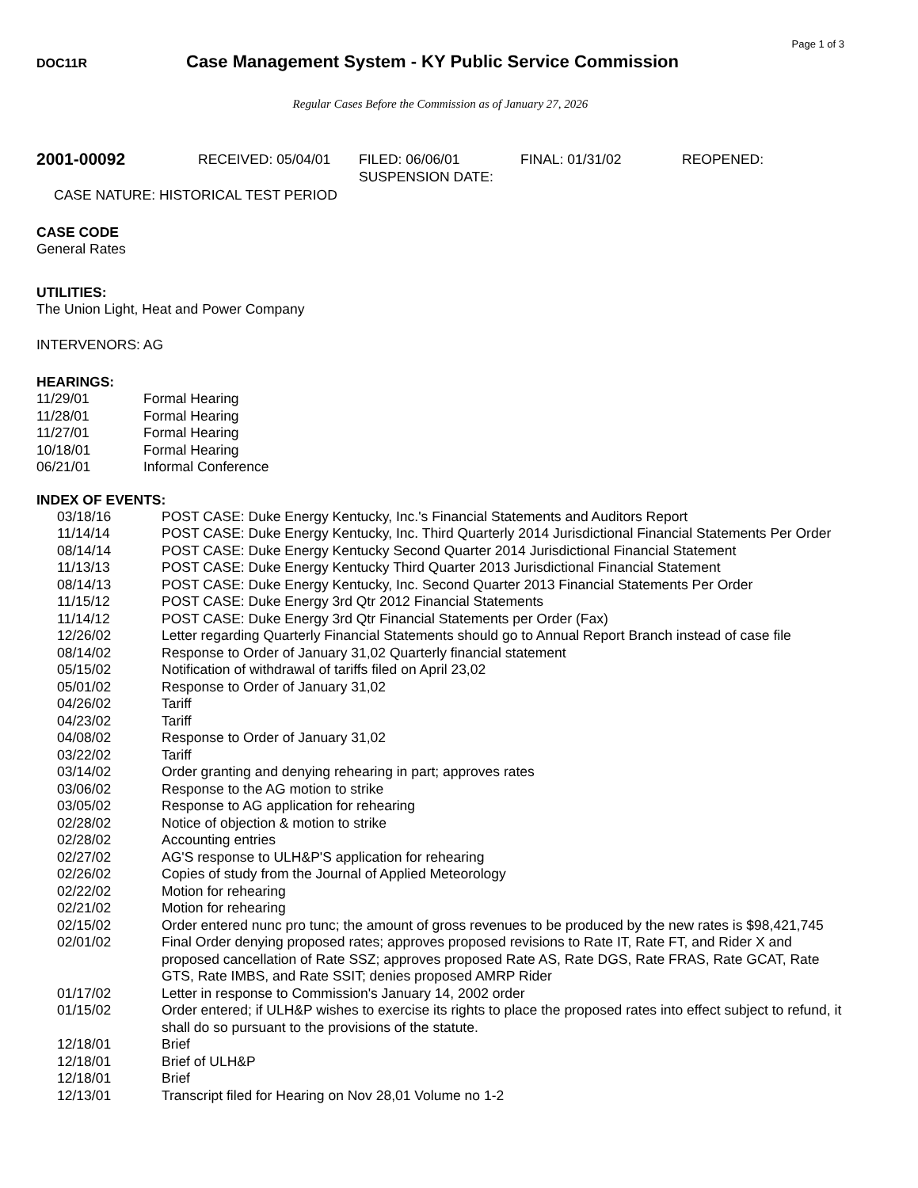Page 1 of 3
DOC11R
Case Management System - KY Public Service Commission
Regular Cases Before the Commission as of January 27, 2026
2001-00092
RECEIVED: 05/04/01 FILED: 06/06/01
SUSPENSION DATE:
FINAL: 01/31/02 REOPENED:
CASE NATURE: HISTORICAL TEST PERIOD
CASE CODE
General Rates
UTILITIES:
The Union Light, Heat and Power Company
INTERVENORS: AG
HEARINGS:
| 11/29/01 | Formal Hearing |
| 11/28/01 | Formal Hearing |
| 11/27/01 | Formal Hearing |
| 10/18/01 | Formal Hearing |
| 06/21/01 | Informal Conference |
INDEX OF EVENTS:
| | 03/18/16 | POST CASE: Duke Energy Kentucky, Inc.'s Financial Statements and Auditors Report |
| | 11/14/14 | POST CASE: Duke Energy Kentucky, Inc. Third Quarterly 2014 Jurisdictional Financial Statements Per Order |
| | 08/14/14 | POST CASE: Duke Energy Kentucky Second Quarter 2014 Jurisdictional Financial Statement |
| | 11/13/13 | POST CASE: Duke Energy Kentucky Third Quarter 2013 Jurisdictional Financial Statement |
| | 08/14/13 | POST CASE: Duke Energy Kentucky, Inc. Second Quarter 2013 Financial Statements Per Order |
| | 11/15/12 | POST CASE: Duke Energy 3rd Qtr 2012 Financial Statements |
| | 11/14/12 | POST CASE: Duke Energy 3rd Qtr Financial Statements per Order (Fax) |
| | 12/26/02 | Letter regarding Quarterly Financial Statements should go to Annual Report Branch instead of case file |
| | 08/14/02 | Response to Order of January 31,02 Quarterly financial statement |
| | 05/15/02 | Notification of withdrawal of tariffs filed on April 23,02 |
| | 05/01/02 | Response to Order of January 31,02 |
| | 04/26/02 | Tariff |
| | 04/23/02 | Tariff |
| | 04/08/02 | Response to Order of January 31,02 |
| | 03/22/02 | Tariff |
| | 03/14/02 | Order granting and denying rehearing in part; approves rates |
| | 03/06/02 | Response to the AG motion to strike |
| | 03/05/02 | Response to AG application for rehearing |
| | 02/28/02 | Notice of objection & motion to strike |
| | 02/28/02 | Accounting entries |
| | 02/27/02 | AG'S response to ULH&P'S application for rehearing |
| | 02/26/02 | Copies of study from the Journal of Applied Meteorology |
| | 02/22/02 | Motion for rehearing |
| | 02/21/02 | Motion for rehearing |
| | 02/15/02 | Order entered nunc pro tunc; the amount of gross revenues to be produced by the new rates is $98,421,745 |
| | 02/01/02 | Final Order denying proposed rates; approves proposed revisions to Rate IT, Rate FT, and Rider X and proposed cancellation of Rate SSZ; approves proposed Rate AS, Rate DGS, Rate FRAS, Rate GCAT, Rate GTS, Rate IMBS, and Rate SSIT; denies proposed AMRP Rider |
| | 01/17/02 | Letter in response to Commission's January 14, 2002 order |
| | 01/15/02 | Order entered; if ULH&P wishes to exercise its rights to place the proposed rates into effect subject to refund, it shall do so pursuant to the provisions of the statute. |
| | 12/18/01 | Brief |
| | 12/18/01 | Brief of ULH&P |
| | 12/18/01 | Brief |
| | 12/13/01 | Transcript filed for Hearing on Nov 28,01 Volume no 1-2 |